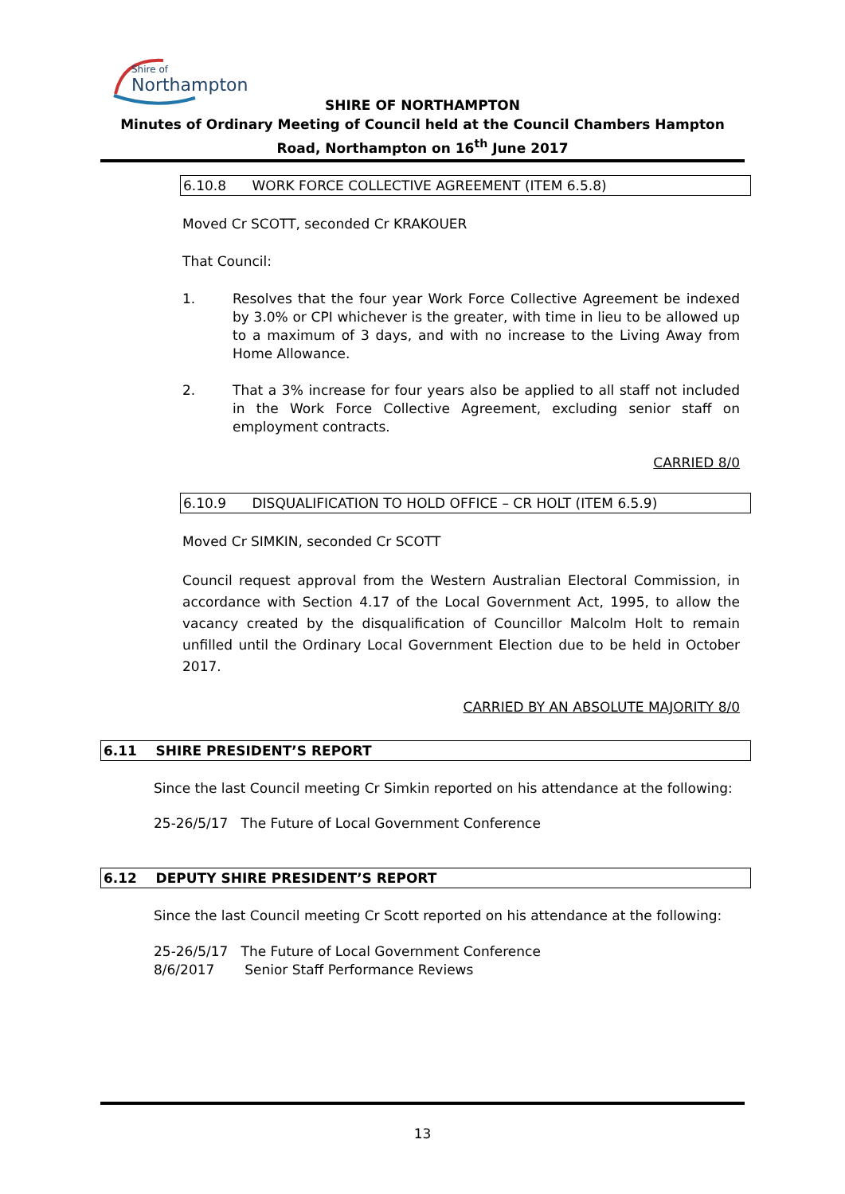Shire of
Northampton
SHIRE OF NORTHAMPTON
Minutes of Ordinary Meeting of Council held at the Council Chambers Hampton Road, Northampton on 16<sup>th</sup> June 2017
6.10.8 WORK FORCE COLLECTIVE AGREEMENT (ITEM 6.5.8)
Moved Cr SCOTT, seconded Cr KRAKOUER
That Council:
1. Resolves that the four year Work Force Collective Agreement be indexed by 3.0% or CPI whichever is the greater, with time in lieu to be allowed up to a maximum of 3 days, and with no increase to the Living Away from Home Allowance.
2. That a 3% increase for four years also be applied to all staff not included in the Work Force Collective Agreement, excluding senior staff on employment contracts.
CARRIED 8/0
6.10.9 DISQUALIFICATION TO HOLD OFFICE – CR HOLT (ITEM 6.5.9)
Moved Cr SIMKIN, seconded Cr SCOTT
Council request approval from the Western Australian Electoral Commission, in accordance with Section 4.17 of the Local Government Act, 1995, to allow the vacancy created by the disqualification of Councillor Malcolm Holt to remain unfilled until the Ordinary Local Government Election due to be held in October 2017.
CARRIED BY AN ABSOLUTE MAJORITY 8/0
6.11 SHIRE PRESIDENT’S REPORT
Since the last Council meeting Cr Simkin reported on his attendance at the following:
25-26/5/17 The Future of Local Government Conference
6.12 DEPUTY SHIRE PRESIDENT’S REPORT
Since the last Council meeting Cr Scott reported on his attendance at the following:
25-26/5/17 The Future of Local Government Conference
8/6/2017 Senior Staff Performance Reviews
13